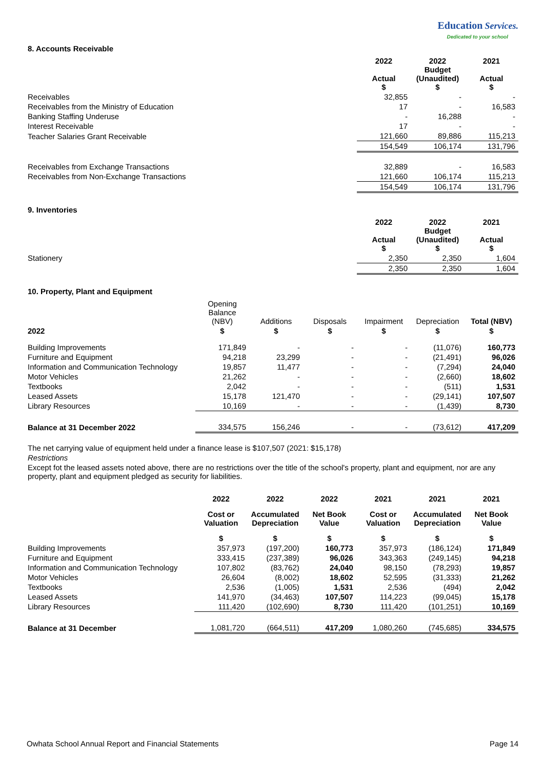Education Services.
Dedicated to your school
8. Accounts Receivable
| | 2022 Actual $ | 2022 Budget (Unaudited) $ | 2021 Actual $ |
| --- | --- | --- | --- |
| Receivables | 32,855 | - | - |
| Receivables from the Ministry of Education | 17 | - | 16,583 |
| Banking Staffing Underuse | - | 16,288 | - |
| Interest Receivable | 17 | - | - |
| Teacher Salaries Grant Receivable | 121,660 | 89,886 | 115,213 |
| | 154,549 | 106,174 | 131,796 |
| Receivables from Exchange Transactions | 32,889 | - | 16,583 |
| Receivables from Non-Exchange Transactions | 121,660 | 106,174 | 115,213 |
| | 154,549 | 106,174 | 131,796 |
9. Inventories
| | 2022 Actual $ | 2022 Budget (Unaudited) $ | 2021 Actual $ |
| --- | --- | --- | --- |
| Stationery | 2,350 | 2,350 | 1,604 |
| | 2,350 | 2,350 | 1,604 |
10. Property, Plant and Equipment
| | Opening Balance (NBV) | Additions | Disposals | Impairment | Depreciation | Total (NBV) |
| --- | --- | --- | --- | --- | --- | --- |
| 2022 | $ | $ | $ | $ | $ | $ |
| Building Improvements | 171,849 | - | - | - | (11,076) | 160,773 |
| Furniture and Equipment | 94,218 | 23,299 | - | - | (21,491) | 96,026 |
| Information and Communication Technology | 19,857 | 11,477 | - | - | (7,294) | 24,040 |
| Motor Vehicles | 21,262 | - | - | - | (2,660) | 18,602 |
| Textbooks | 2,042 | - | - | - | (511) | 1,531 |
| Leased Assets | 15,178 | 121,470 | - | - | (29,141) | 107,507 |
| Library Resources | 10,169 | - | - | - | (1,439) | 8,730 |
| Balance at 31 December 2022 | 334,575 | 156,246 | - | - | (73,612) | 417,209 |
The net carrying value of equipment held under a finance lease is $107,507 (2021: $15,178)
Restrictions
Except fot the leased assets noted above, there are no restrictions over the title of the school's property, plant and equipment, nor are any property, plant and equipment pledged as security for liabilities.
| | 2022 | 2022 | 2022 | 2021 | 2021 | 2021 |
| --- | --- | --- | --- | --- | --- | --- |
| | Cost or Valuation | Accumulated Depreciation | Net Book Value | Cost or Valuation | Accumulated Depreciation | Net Book Value |
| | $ | $ | $ | $ | $ | $ |
| Building Improvements | 357,973 | (197,200) | 160,773 | 357,973 | (186,124) | 171,849 |
| Furniture and Equipment | 333,415 | (237,389) | 96,026 | 343,363 | (249,145) | 94,218 |
| Information and Communication Technology | 107,802 | (83,762) | 24,040 | 98,150 | (78,293) | 19,857 |
| Motor Vehicles | 26,604 | (8,002) | 18,602 | 52,595 | (31,333) | 21,262 |
| Textbooks | 2,536 | (1,005) | 1,531 | 2,536 | (494) | 2,042 |
| Leased Assets | 141,970 | (34,463) | 107,507 | 114,223 | (99,045) | 15,178 |
| Library Resources | 111,420 | (102,690) | 8,730 | 111,420 | (101,251) | 10,169 |
| Balance at 31 December | 1,081,720 | (664,511) | 417,209 | 1,080,260 | (745,685) | 334,575 |
Owhata School Annual Report and Financial Statements Page 14